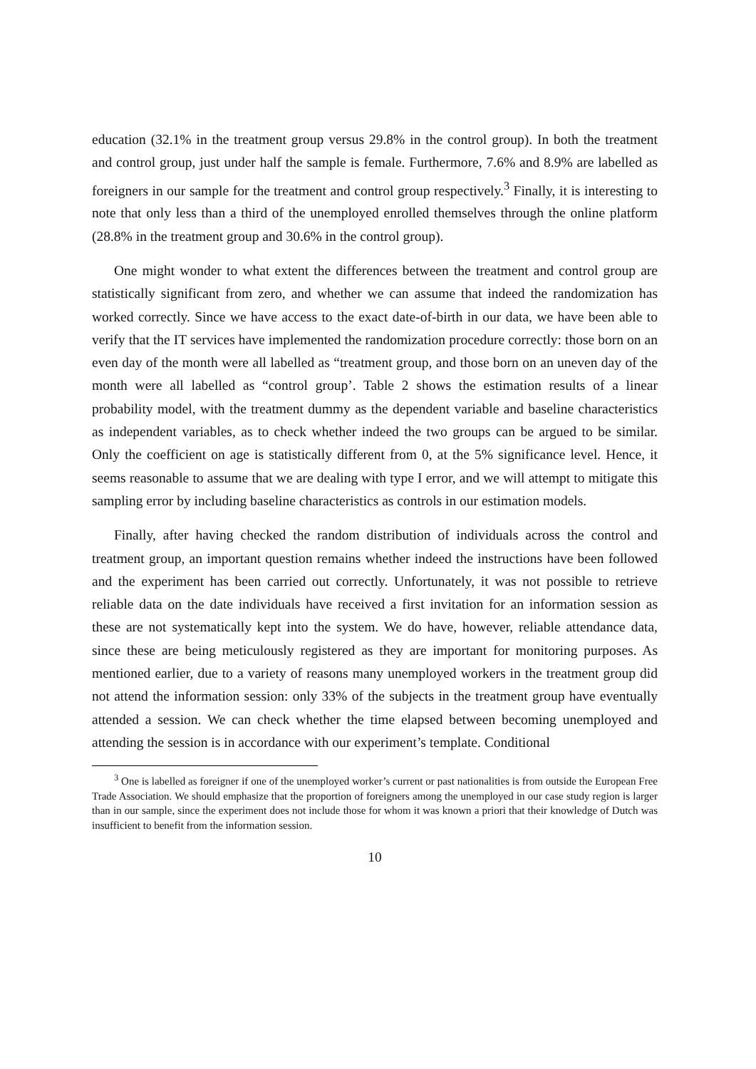education (32.1% in the treatment group versus 29.8% in the control group). In both the treatment and control group, just under half the sample is female. Furthermore, 7.6% and 8.9% are labelled as foreigners in our sample for the treatment and control group respectively.<sup>3</sup> Finally, it is interesting to note that only less than a third of the unemployed enrolled themselves through the online platform (28.8% in the treatment group and 30.6% in the control group).
One might wonder to what extent the differences between the treatment and control group are statistically significant from zero, and whether we can assume that indeed the randomization has worked correctly. Since we have access to the exact date-of-birth in our data, we have been able to verify that the IT services have implemented the randomization procedure correctly: those born on an even day of the month were all labelled as “treatment group, and those born on an uneven day of the month were all labelled as “control group’. Table 2 shows the estimation results of a linear probability model, with the treatment dummy as the dependent variable and baseline characteristics as independent variables, as to check whether indeed the two groups can be argued to be similar. Only the coefficient on age is statistically different from 0, at the 5% significance level. Hence, it seems reasonable to assume that we are dealing with type I error, and we will attempt to mitigate this sampling error by including baseline characteristics as controls in our estimation models.
Finally, after having checked the random distribution of individuals across the control and treatment group, an important question remains whether indeed the instructions have been followed and the experiment has been carried out correctly. Unfortunately, it was not possible to retrieve reliable data on the date individuals have received a first invitation for an information session as these are not systematically kept into the system. We do have, however, reliable attendance data, since these are being meticulously registered as they are important for monitoring purposes. As mentioned earlier, due to a variety of reasons many unemployed workers in the treatment group did not attend the information session: only 33% of the subjects in the treatment group have eventually attended a session. We can check whether the time elapsed between becoming unemployed and attending the session is in accordance with our experiment’s template. Conditional
<sup>3</sup> One is labelled as foreigner if one of the unemployed worker’s current or past nationalities is from outside the European Free Trade Association. We should emphasize that the proportion of foreigners among the unemployed in our case study region is larger than in our sample, since the experiment does not include those for whom it was known a priori that their knowledge of Dutch was insufficient to benefit from the information session.
10